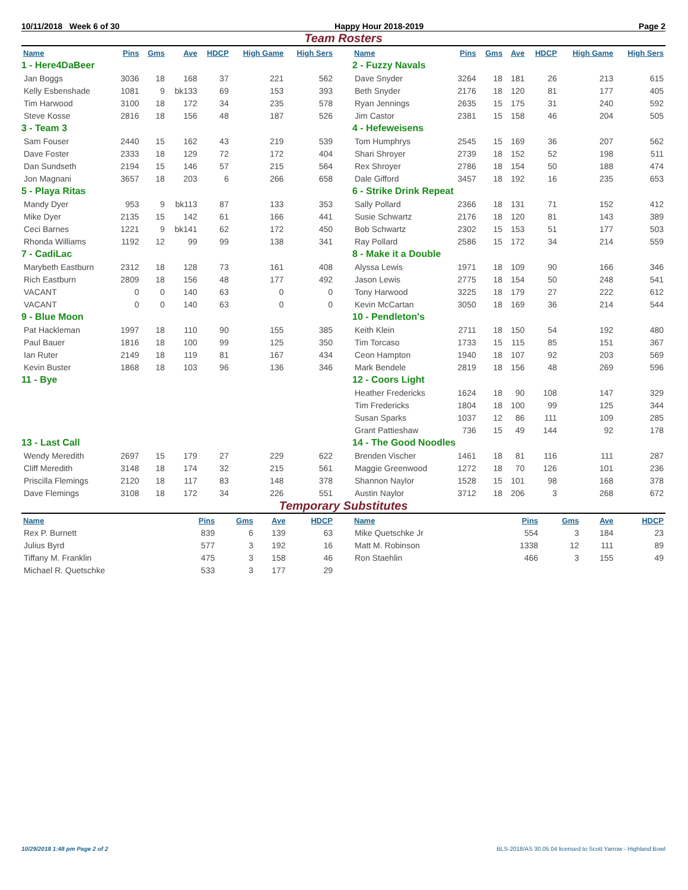10/11/2018 Week 6 of 30 Happy Hour 2018-2019 Page 2
Team Rosters
| Name | Pins | Gms | Ave | HDCP | High Game | High Sers |
| --- | --- | --- | --- | --- | --- | --- |
| 1 - Here4DaBeer | | | | | | |
| Jan Boggs | 3036 | 18 | 168 | 37 | 221 | 562 |
| Kelly Esbenshade | 1081 | 9 | bk133 | 69 | 153 | 393 |
| Tim Harwood | 3100 | 18 | 172 | 34 | 235 | 578 |
| Steve Kosse | 2816 | 18 | 156 | 48 | 187 | 526 |
| 3 - Team 3 | | | | | | |
| Sam Fouser | 2440 | 15 | 162 | 43 | 219 | 539 |
| Dave Foster | 2333 | 18 | 129 | 72 | 172 | 404 |
| Dan Sundseth | 2194 | 15 | 146 | 57 | 215 | 564 |
| Jon Magnani | 3657 | 18 | 203 | 6 | 266 | 658 |
| 5 - Playa Ritas | | | | | | |
| Mandy Dyer | 953 | 9 | bk113 | 87 | 133 | 353 |
| Mike Dyer | 2135 | 15 | 142 | 61 | 166 | 441 |
| Ceci Barnes | 1221 | 9 | bk141 | 62 | 172 | 450 |
| Rhonda Williams | 1192 | 12 | 99 | 99 | 138 | 341 |
| 7 - CadiLac | | | | | | |
| Marybeth Eastburn | 2312 | 18 | 128 | 73 | 161 | 408 |
| Rich Eastburn | 2809 | 18 | 156 | 48 | 177 | 492 |
| VACANT | 0 | 0 | 140 | 63 | 0 | 0 |
| VACANT | 0 | 0 | 140 | 63 | 0 | 0 |
| 9 - Blue Moon | | | | | | |
| Pat Hackleman | 1997 | 18 | 110 | 90 | 155 | 385 |
| Paul Bauer | 1816 | 18 | 100 | 99 | 125 | 350 |
| Ian Ruter | 2149 | 18 | 119 | 81 | 167 | 434 |
| Kevin Buster | 1868 | 18 | 103 | 96 | 136 | 346 |
| 11 - Bye | | | | | | |
| 13 - Last Call | | | | | | |
| Wendy Meredith | 2697 | 15 | 179 | 27 | 229 | 622 |
| Cliff Meredith | 3148 | 18 | 174 | 32 | 215 | 561 |
| Priscilla Flemings | 2120 | 18 | 117 | 83 | 148 | 378 |
| Dave Flemings | 3108 | 18 | 172 | 34 | 226 | 551 |
| Name | Pins | Gms | Ave | HDCP | High Game | High Sers |
| --- | --- | --- | --- | --- | --- | --- |
| 2 - Fuzzy Navals | | | | | | |
| Dave Snyder | 3264 | 18 | 181 | 26 | 213 | 615 |
| Beth Snyder | 2176 | 18 | 120 | 81 | 177 | 405 |
| Ryan Jennings | 2635 | 15 | 175 | 31 | 240 | 592 |
| Jim Castor | 2381 | 15 | 158 | 46 | 204 | 505 |
| 4 - Hefeweisens | | | | | | |
| Tom Humphrys | 2545 | 15 | 169 | 36 | 207 | 562 |
| Shari Shroyer | 2739 | 18 | 152 | 52 | 198 | 511 |
| Rex Shroyer | 2786 | 18 | 154 | 50 | 188 | 474 |
| Dale Gifford | 3457 | 18 | 192 | 16 | 235 | 653 |
| 6 - Strike Drink Repeat | | | | | | |
| Sally Pollard | 2366 | 18 | 131 | 71 | 152 | 412 |
| Susie Schwartz | 2176 | 18 | 120 | 81 | 143 | 389 |
| Bob Schwartz | 2302 | 15 | 153 | 51 | 177 | 503 |
| Ray Pollard | 2586 | 15 | 172 | 34 | 214 | 559 |
| 8 - Make it a Double | | | | | | |
| Alyssa Lewis | 1971 | 18 | 109 | 90 | 166 | 346 |
| Jason Lewis | 2775 | 18 | 154 | 50 | 248 | 541 |
| Tony Harwood | 3225 | 18 | 179 | 27 | 222 | 612 |
| Kevin McCartan | 3050 | 18 | 169 | 36 | 214 | 544 |
| 10 - Pendleton's | | | | | | |
| Keith Klein | 2711 | 18 | 150 | 54 | 192 | 480 |
| Tim Torcaso | 1733 | 15 | 115 | 85 | 151 | 367 |
| Ceon Hampton | 1940 | 18 | 107 | 92 | 203 | 569 |
| Mark Bendele | 2819 | 18 | 156 | 48 | 269 | 596 |
| 12 - Coors Light | | | | | | |
| Heather Fredericks | 1624 | 18 | 90 | 108 | 147 | 329 |
| Tim Fredericks | 1804 | 18 | 100 | 99 | 125 | 344 |
| Susan Sparks | 1037 | 12 | 86 | 111 | 109 | 285 |
| Grant Pattieshaw | 736 | 15 | 49 | 144 | 92 | 178 |
| 14 - The Good Noodles | | | | | | |
| Brenden Vischer | 1461 | 18 | 81 | 116 | 111 | 287 |
| Maggie Greenwood | 1272 | 18 | 70 | 126 | 101 | 236 |
| Shannon Naylor | 1528 | 15 | 101 | 98 | 168 | 378 |
| Austin Naylor | 3712 | 18 | 206 | 3 | 268 | 672 |
Temporary Substitutes
| Name | Pins | Gms | Ave | HDCP |
| --- | --- | --- | --- | --- |
| Rex P. Burnett | 839 | 6 | 139 | 63 |
| Julius Byrd | 577 | 3 | 192 | 16 |
| Tiffany M. Franklin | 475 | 3 | 158 | 46 |
| Michael R. Quetschke | 533 | 3 | 177 | 29 |
| Name | Pins | Gms | Ave | HDCP |
| --- | --- | --- | --- | --- |
| Mike Quetschke Jr | 554 | 3 | 184 | 23 |
| Matt M. Robinson | 1338 | 12 | 111 | 89 |
| Ron Staehlin | 466 | 3 | 155 | 49 |
10/29/2018 1:48 pm Page 2 of 2 BLS-2018/AS 30.05.04 licensed to Scott Yarrow - Highland Bowl